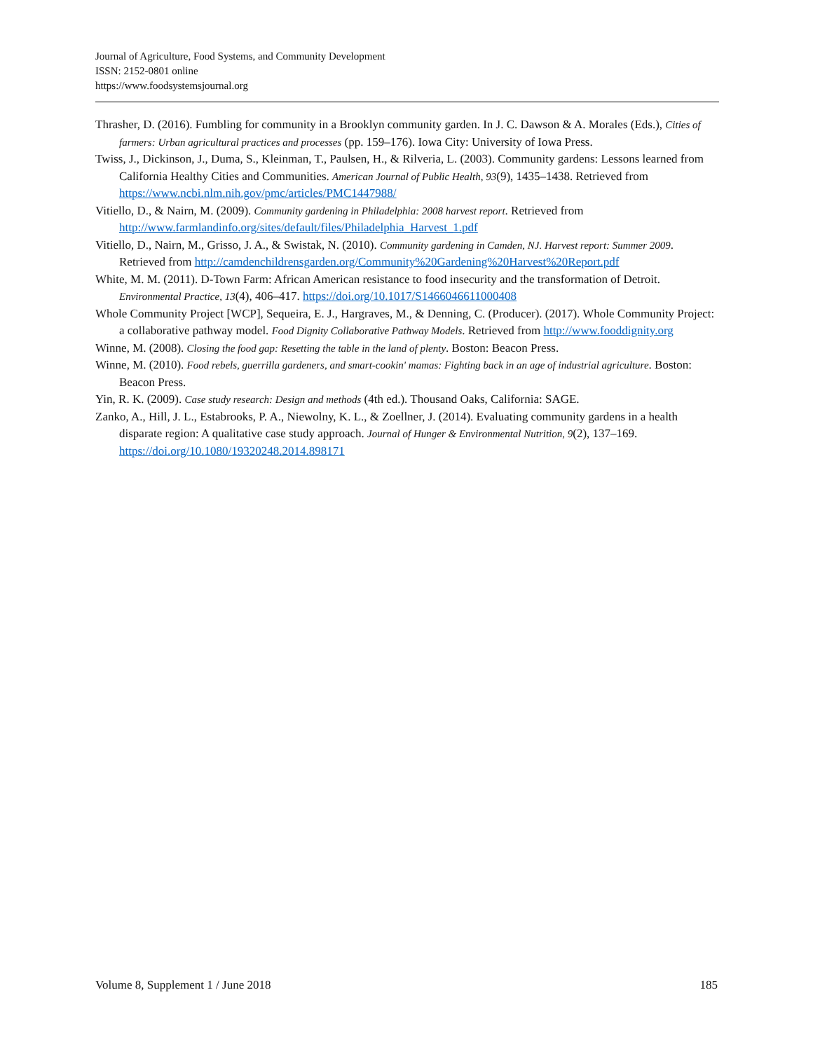Journal of Agriculture, Food Systems, and Community Development
ISSN: 2152-0801 online
https://www.foodsystemsjournal.org
Thrasher, D. (2016). Fumbling for community in a Brooklyn community garden. In J. C. Dawson & A. Morales (Eds.), Cities of farmers: Urban agricultural practices and processes (pp. 159–176). Iowa City: University of Iowa Press.
Twiss, J., Dickinson, J., Duma, S., Kleinman, T., Paulsen, H., & Rilveria, L. (2003). Community gardens: Lessons learned from California Healthy Cities and Communities. American Journal of Public Health, 93(9), 1435–1438. Retrieved from https://www.ncbi.nlm.nih.gov/pmc/articles/PMC1447988/
Vitiello, D., & Nairn, M. (2009). Community gardening in Philadelphia: 2008 harvest report. Retrieved from http://www.farmlandinfo.org/sites/default/files/Philadelphia_Harvest_1.pdf
Vitiello, D., Nairn, M., Grisso, J. A., & Swistak, N. (2010). Community gardening in Camden, NJ. Harvest report: Summer 2009. Retrieved from http://camdenchildrensgarden.org/Community%20Gardening%20Harvest%20Report.pdf
White, M. M. (2011). D-Town Farm: African American resistance to food insecurity and the transformation of Detroit. Environmental Practice, 13(4), 406–417. https://doi.org/10.1017/S1466046611000408
Whole Community Project [WCP], Sequeira, E. J., Hargraves, M., & Denning, C. (Producer). (2017). Whole Community Project: a collaborative pathway model. Food Dignity Collaborative Pathway Models. Retrieved from http://www.fooddignity.org
Winne, M. (2008). Closing the food gap: Resetting the table in the land of plenty. Boston: Beacon Press.
Winne, M. (2010). Food rebels, guerrilla gardeners, and smart-cookin' mamas: Fighting back in an age of industrial agriculture. Boston: Beacon Press.
Yin, R. K. (2009). Case study research: Design and methods (4th ed.). Thousand Oaks, California: SAGE.
Zanko, A., Hill, J. L., Estabrooks, P. A., Niewolny, K. L., & Zoellner, J. (2014). Evaluating community gardens in a health disparate region: A qualitative case study approach. Journal of Hunger & Environmental Nutrition, 9(2), 137–169. https://doi.org/10.1080/19320248.2014.898171
Volume 8, Supplement 1 / June 2018 185